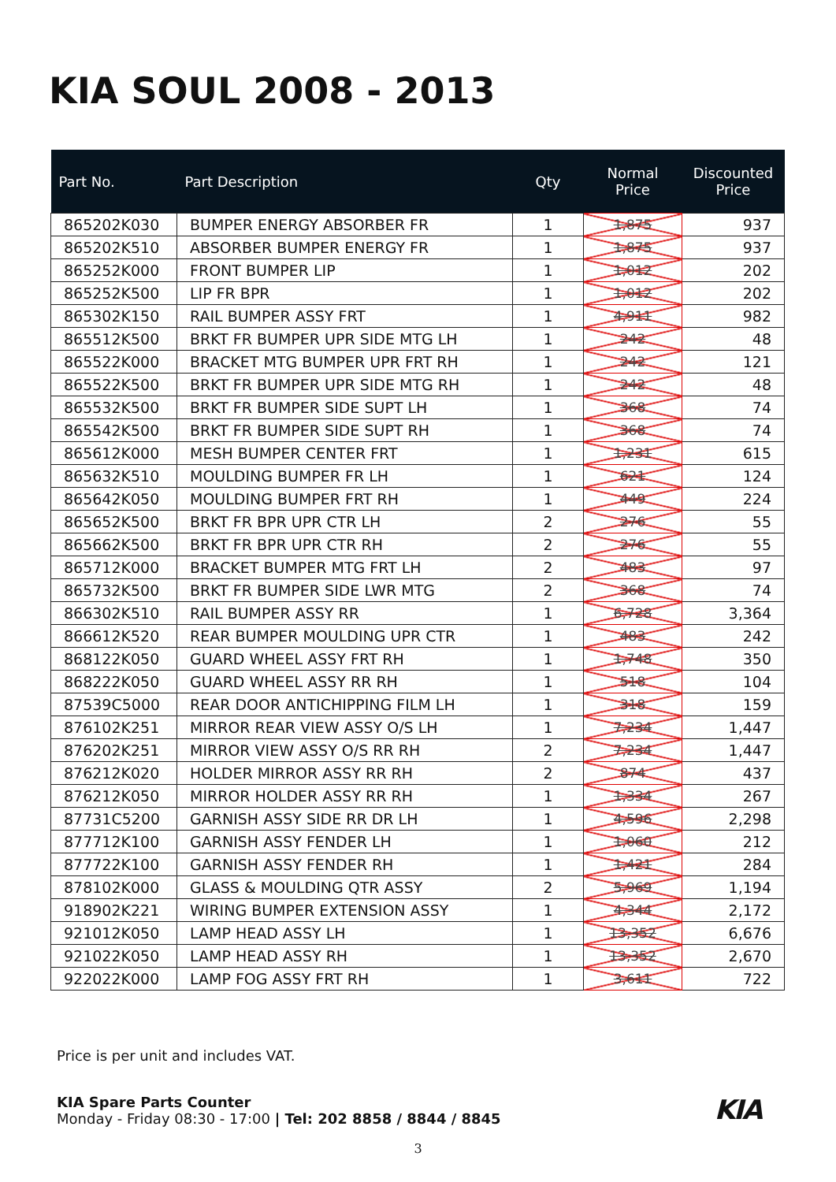KIA SOUL 2008 - 2013
| Part No. | Part Description | Qty | Normal Price | Discounted Price |
| --- | --- | --- | --- | --- |
| 865202K030 | BUMPER ENERGY ABSORBER FR | 1 | 1,875 | 937 |
| 865202K510 | ABSORBER BUMPER ENERGY FR | 1 | 1,875 | 937 |
| 865252K000 | FRONT BUMPER LIP | 1 | 1,012 | 202 |
| 865252K500 | LIP FR BPR | 1 | 1,012 | 202 |
| 865302K150 | RAIL BUMPER ASSY FRT | 1 | 4,911 | 982 |
| 865512K500 | BRKT FR BUMPER UPR SIDE MTG LH | 1 | 242 | 48 |
| 865522K000 | BRACKET MTG BUMPER UPR FRT RH | 1 | 242 | 121 |
| 865522K500 | BRKT FR BUMPER UPR SIDE MTG RH | 1 | 242 | 48 |
| 865532K500 | BRKT FR BUMPER SIDE SUPT LH | 1 | 368 | 74 |
| 865542K500 | BRKT FR BUMPER SIDE SUPT RH | 1 | 368 | 74 |
| 865612K000 | MESH BUMPER CENTER FRT | 1 | 1,231 | 615 |
| 865632K510 | MOULDING BUMPER FR LH | 1 | 621 | 124 |
| 865642K050 | MOULDING BUMPER FRT RH | 1 | 449 | 224 |
| 865652K500 | BRKT FR BPR UPR CTR LH | 2 | 276 | 55 |
| 865662K500 | BRKT FR BPR UPR CTR RH | 2 | 276 | 55 |
| 865712K000 | BRACKET BUMPER MTG FRT LH | 2 | 483 | 97 |
| 865732K500 | BRKT FR BUMPER SIDE LWR MTG | 2 | 368 | 74 |
| 866302K510 | RAIL BUMPER ASSY RR | 1 | 6,728 | 3,364 |
| 866612K520 | REAR BUMPER MOULDING UPR CTR | 1 | 483 | 242 |
| 868122K050 | GUARD WHEEL ASSY FRT RH | 1 | 1,748 | 350 |
| 868222K050 | GUARD WHEEL ASSY RR RH | 1 | 518 | 104 |
| 87539C5000 | REAR DOOR ANTICHIPPING FILM LH | 1 | 318 | 159 |
| 876102K251 | MIRROR REAR VIEW ASSY O/S LH | 1 | 7,234 | 1,447 |
| 876202K251 | MIRROR VIEW ASSY O/S RR RH | 2 | 7,234 | 1,447 |
| 876212K020 | HOLDER MIRROR ASSY RR RH | 2 | 874 | 437 |
| 876212K050 | MIRROR HOLDER ASSY RR RH | 1 | 1,334 | 267 |
| 87731C5200 | GARNISH ASSY SIDE RR DR LH | 1 | 4,596 | 2,298 |
| 877712K100 | GARNISH ASSY FENDER LH | 1 | 1,060 | 212 |
| 877722K100 | GARNISH ASSY FENDER RH | 1 | 1,421 | 284 |
| 878102K000 | GLASS & MOULDING QTR ASSY | 2 | 5,969 | 1,194 |
| 918902K221 | WIRING BUMPER EXTENSION ASSY | 1 | 4,344 | 2,172 |
| 921012K050 | LAMP HEAD ASSY LH | 1 | 13,352 | 6,676 |
| 921022K050 | LAMP HEAD ASSY RH | 1 | 13,352 | 2,670 |
| 922022K000 | LAMP FOG ASSY FRT RH | 1 | 3,611 | 722 |
Price is per unit and includes VAT.
KIA Spare Parts Counter
Monday - Friday 08:30 - 17:00 | Tel: 202 8858 / 8844 / 8845
KIA
3